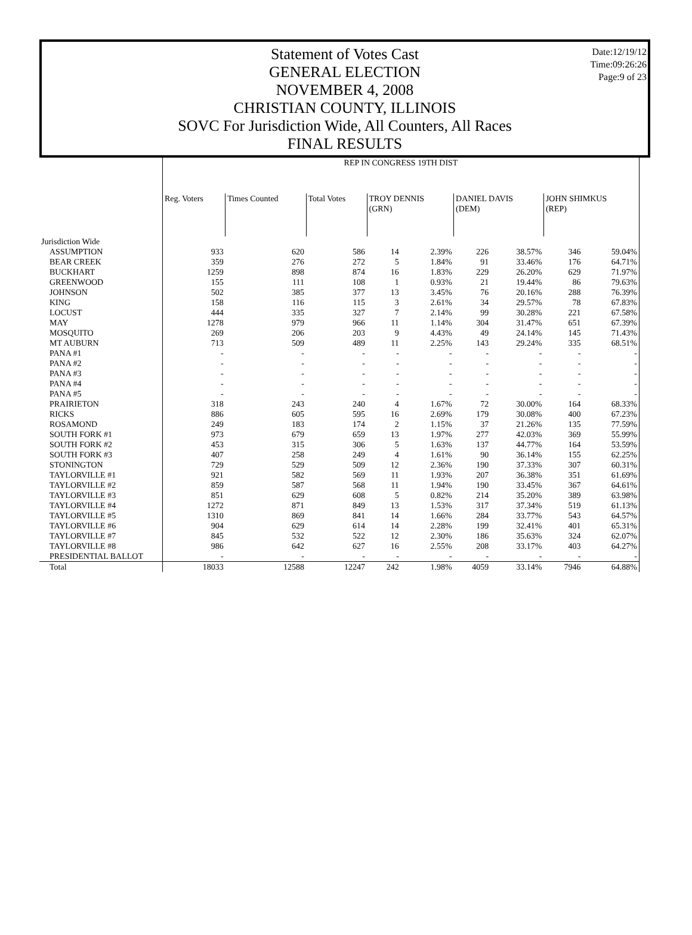Date:12/19/12
Time:09:26:26
Page:9 of 23
Statement of Votes Cast
GENERAL ELECTION
NOVEMBER 4, 2008
CHRISTIAN COUNTY, ILLINOIS
SOVC For Jurisdiction Wide, All Counters, All Races
FINAL RESULTS
| | REP IN CONGRESS 19TH DIST | | | | | | | | |
| | Reg. Voters | Times Counted | Total Votes | TROY DENNIS (GRN) | | DANIEL DAVIS (DEM) | | JOHN SHIMKUS (REP) | |
| Jurisdiction Wide | | | | | | | | | |
| ASSUMPTION | 933 | 620 | 586 | 14 | 2.39% | 226 | 38.57% | 346 | 59.04% |
| BEAR CREEK | 359 | 276 | 272 | 5 | 1.84% | 91 | 33.46% | 176 | 64.71% |
| BUCKHART | 1259 | 898 | 874 | 16 | 1.83% | 229 | 26.20% | 629 | 71.97% |
| GREENWOOD | 155 | 111 | 108 | 1 | 0.93% | 21 | 19.44% | 86 | 79.63% |
| JOHNSON | 502 | 385 | 377 | 13 | 3.45% | 76 | 20.16% | 288 | 76.39% |
| KING | 158 | 116 | 115 | 3 | 2.61% | 34 | 29.57% | 78 | 67.83% |
| LOCUST | 444 | 335 | 327 | 7 | 2.14% | 99 | 30.28% | 221 | 67.58% |
| MAY | 1278 | 979 | 966 | 11 | 1.14% | 304 | 31.47% | 651 | 67.39% |
| MOSQUITO | 269 | 206 | 203 | 9 | 4.43% | 49 | 24.14% | 145 | 71.43% |
| MT AUBURN | 713 | 509 | 489 | 11 | 2.25% | 143 | 29.24% | 335 | 68.51% |
| PANA #1 | - | - | - | - | - | - | - | - | - |
| PANA #2 | - | - | - | - | - | - | - | - | - |
| PANA #3 | - | - | - | - | - | - | - | - | - |
| PANA #4 | - | - | - | - | - | - | - | - | - |
| PANA #5 | - | - | - | - | - | - | - | - | - |
| PRAIRIETON | 318 | 243 | 240 | 4 | 1.67% | 72 | 30.00% | 164 | 68.33% |
| RICKS | 886 | 605 | 595 | 16 | 2.69% | 179 | 30.08% | 400 | 67.23% |
| ROSAMOND | 249 | 183 | 174 | 2 | 1.15% | 37 | 21.26% | 135 | 77.59% |
| SOUTH FORK #1 | 973 | 679 | 659 | 13 | 1.97% | 277 | 42.03% | 369 | 55.99% |
| SOUTH FORK #2 | 453 | 315 | 306 | 5 | 1.63% | 137 | 44.77% | 164 | 53.59% |
| SOUTH FORK #3 | 407 | 258 | 249 | 4 | 1.61% | 90 | 36.14% | 155 | 62.25% |
| STONINGTON | 729 | 529 | 509 | 12 | 2.36% | 190 | 37.33% | 307 | 60.31% |
| TAYLORVILLE #1 | 921 | 582 | 569 | 11 | 1.93% | 207 | 36.38% | 351 | 61.69% |
| TAYLORVILLE #2 | 859 | 587 | 568 | 11 | 1.94% | 190 | 33.45% | 367 | 64.61% |
| TAYLORVILLE #3 | 851 | 629 | 608 | 5 | 0.82% | 214 | 35.20% | 389 | 63.98% |
| TAYLORVILLE #4 | 1272 | 871 | 849 | 13 | 1.53% | 317 | 37.34% | 519 | 61.13% |
| TAYLORVILLE #5 | 1310 | 869 | 841 | 14 | 1.66% | 284 | 33.77% | 543 | 64.57% |
| TAYLORVILLE #6 | 904 | 629 | 614 | 14 | 2.28% | 199 | 32.41% | 401 | 65.31% |
| TAYLORVILLE #7 | 845 | 532 | 522 | 12 | 2.30% | 186 | 35.63% | 324 | 62.07% |
| TAYLORVILLE #8 | 986 | 642 | 627 | 16 | 2.55% | 208 | 33.17% | 403 | 64.27% |
| PRESIDENTIAL BALLOT | - | - | - | - | - | - | - | - | - |
| Total | 18033 | 12588 | 12247 | 242 | 1.98% | 4059 | 33.14% | 7946 | 64.88% |